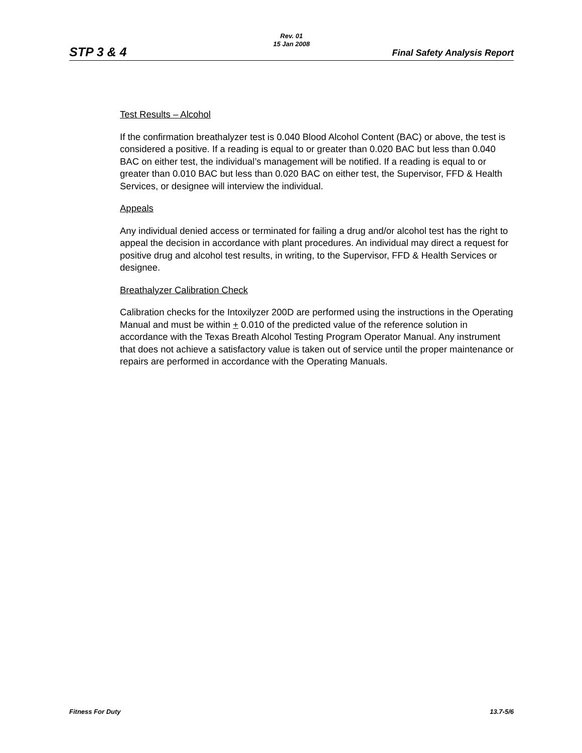Rev. 01
15 Jan 2008
STP 3 & 4 Final Safety Analysis Report
Test Results – Alcohol
If the confirmation breathalyzer test is 0.040 Blood Alcohol Content (BAC) or above, the test is considered a positive. If a reading is equal to or greater than 0.020 BAC but less than 0.040 BAC on either test, the individual’s management will be notified. If a reading is equal to or greater than 0.010 BAC but less than 0.020 BAC on either test, the Supervisor, FFD & Health Services, or designee will interview the individual.
Appeals
Any individual denied access or terminated for failing a drug and/or alcohol test has the right to appeal the decision in accordance with plant procedures. An individual may direct a request for positive drug and alcohol test results, in writing, to the Supervisor, FFD & Health Services or designee.
Breathalyzer Calibration Check
Calibration checks for the Intoxilyzer 200D are performed using the instructions in the Operating Manual and must be within + 0.010 of the predicted value of the reference solution in accordance with the Texas Breath Alcohol Testing Program Operator Manual. Any instrument that does not achieve a satisfactory value is taken out of service until the proper maintenance or repairs are performed in accordance with the Operating Manuals.
Fitness For Duty 13.7-5/6